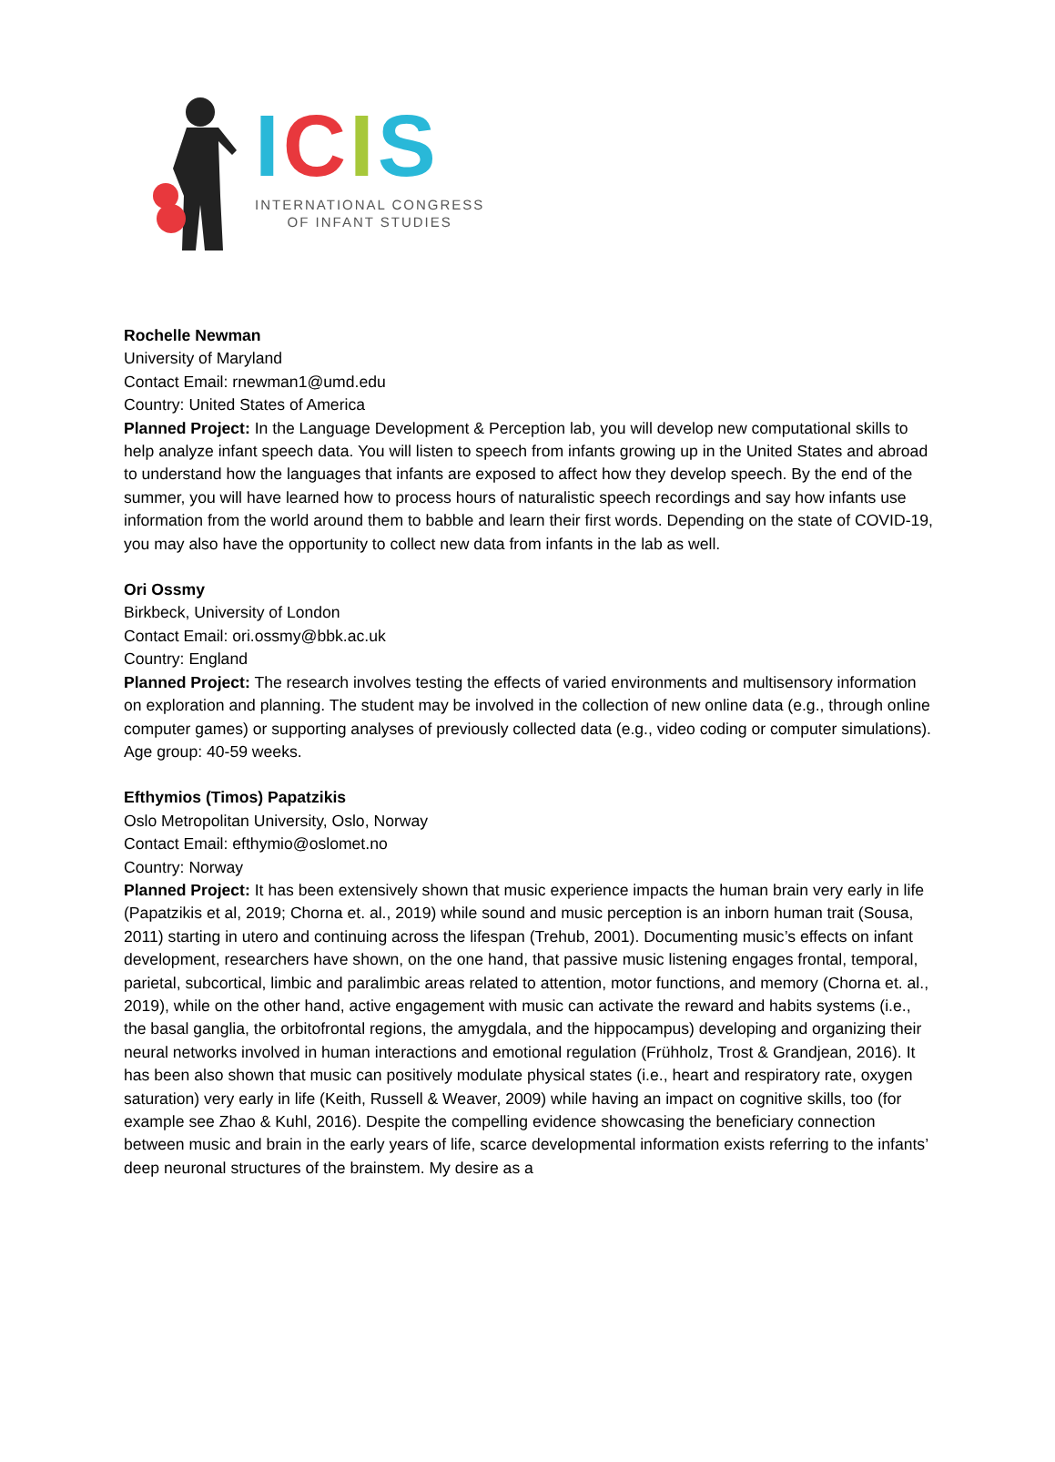ICIS
INTERNATIONAL CONGRESS
OF INFANT STUDIES
Rochelle Newman
University of Maryland
Contact Email: rnewman1@umd.edu
Country: United States of America
Planned Project: In the Language Development & Perception lab, you will develop new computational skills to help analyze infant speech data. You will listen to speech from infants growing up in the United States and abroad to understand how the languages that infants are exposed to affect how they develop speech. By the end of the summer, you will have learned how to process hours of naturalistic speech recordings and say how infants use information from the world around them to babble and learn their first words. Depending on the state of COVID-19, you may also have the opportunity to collect new data from infants in the lab as well.
Ori Ossmy
Birkbeck, University of London
Contact Email: ori.ossmy@bbk.ac.uk
Country: England
Planned Project: The research involves testing the effects of varied environments and multisensory information on exploration and planning. The student may be involved in the collection of new online data (e.g., through online computer games) or supporting analyses of previously collected data (e.g., video coding or computer simulations). Age group: 40-59 weeks.
Efthymios (Timos) Papatzikis
Oslo Metropolitan University, Oslo, Norway
Contact Email: efthymio@oslomet.no
Country: Norway
Planned Project: It has been extensively shown that music experience impacts the human brain very early in life (Papatzikis et al, 2019; Chorna et. al., 2019) while sound and music perception is an inborn human trait (Sousa, 2011) starting in utero and continuing across the lifespan (Trehub, 2001). Documenting music’s effects on infant development, researchers have shown, on the one hand, that passive music listening engages frontal, temporal, parietal, subcortical, limbic and paralimbic areas related to attention, motor functions, and memory (Chorna et. al., 2019), while on the other hand, active engagement with music can activate the reward and habits systems (i.e., the basal ganglia, the orbitofrontal regions, the amygdala, and the hippocampus) developing and organizing their neural networks involved in human interactions and emotional regulation (Frühholz, Trost & Grandjean, 2016). It has been also shown that music can positively modulate physical states (i.e., heart and respiratory rate, oxygen saturation) very early in life (Keith, Russell & Weaver, 2009) while having an impact on cognitive skills, too (for example see Zhao & Kuhl, 2016). Despite the compelling evidence showcasing the beneficiary connection between music and brain in the early years of life, scarce developmental information exists referring to the infants’ deep neuronal structures of the brainstem. My desire as a